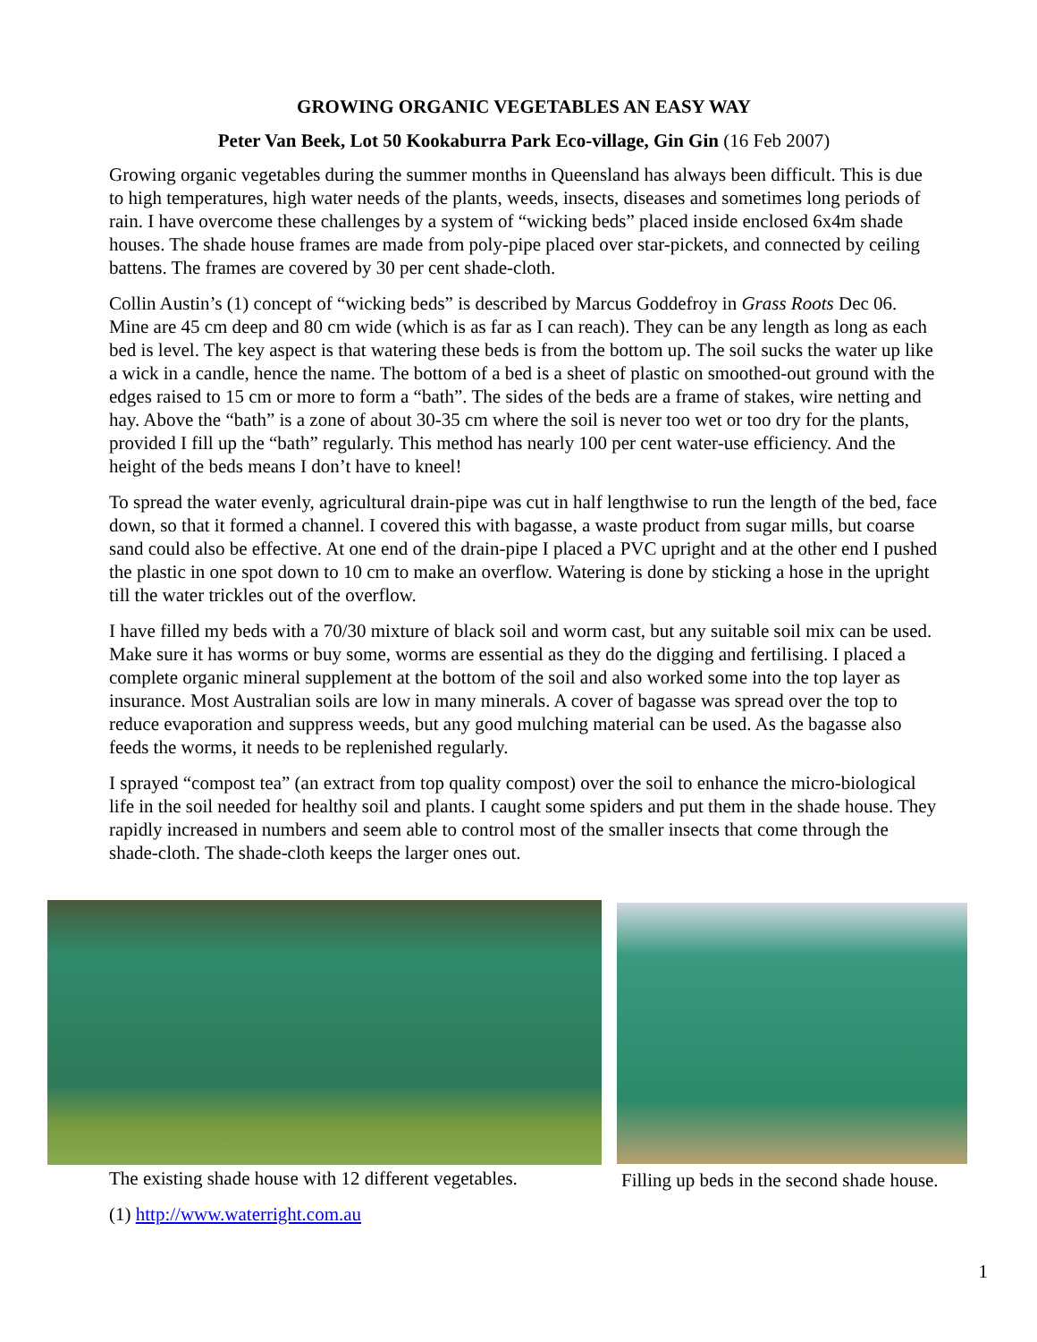GROWING ORGANIC VEGETABLES AN EASY WAY
Peter Van Beek, Lot 50 Kookaburra Park Eco-village, Gin Gin (16 Feb 2007)
Growing organic vegetables during the summer months in Queensland has always been difficult. This is due to high temperatures, high water needs of the plants, weeds, insects, diseases and sometimes long periods of rain. I have overcome these challenges by a system of “wicking beds” placed inside enclosed 6x4m shade houses. The shade house frames are made from poly-pipe placed over star-pickets, and connected by ceiling battens. The frames are covered by 30 per cent shade-cloth.
Collin Austin’s (1) concept of “wicking beds” is described by Marcus Goddefroy in Grass Roots Dec 06. Mine are 45 cm deep and 80 cm wide (which is as far as I can reach). They can be any length as long as each bed is level. The key aspect is that watering these beds is from the bottom up. The soil sucks the water up like a wick in a candle, hence the name. The bottom of a bed is a sheet of plastic on smoothed-out ground with the edges raised to 15 cm or more to form a “bath”. The sides of the beds are a frame of stakes, wire netting and hay. Above the “bath” is a zone of about 30-35 cm where the soil is never too wet or too dry for the plants, provided I fill up the “bath” regularly. This method has nearly 100 per cent water-use efficiency. And the height of the beds means I don’t have to kneel!
To spread the water evenly, agricultural drain-pipe was cut in half lengthwise to run the length of the bed, face down, so that it formed a channel. I covered this with bagasse, a waste product from sugar mills, but coarse sand could also be effective. At one end of the drain-pipe I placed a PVC upright and at the other end I pushed the plastic in one spot down to 10 cm to make an overflow. Watering is done by sticking a hose in the upright till the water trickles out of the overflow.
I have filled my beds with a 70/30 mixture of black soil and worm cast, but any suitable soil mix can be used. Make sure it has worms or buy some, worms are essential as they do the digging and fertilising. I placed a complete organic mineral supplement at the bottom of the soil and also worked some into the top layer as insurance. Most Australian soils are low in many minerals. A cover of bagasse was spread over the top to reduce evaporation and suppress weeds, but any good mulching material can be used. As the bagasse also feeds the worms, it needs to be replenished regularly.
I sprayed “compost tea” (an extract from top quality compost) over the soil to enhance the micro-biological life in the soil needed for healthy soil and plants. I caught some spiders and put them in the shade house. They rapidly increased in numbers and seem able to control most of the smaller insects that come through the shade-cloth. The shade-cloth keeps the larger ones out.
The existing shade house with 12 different vegetables.
Filling up beds in the second shade house.
(1) http://www.waterright.com.au
1